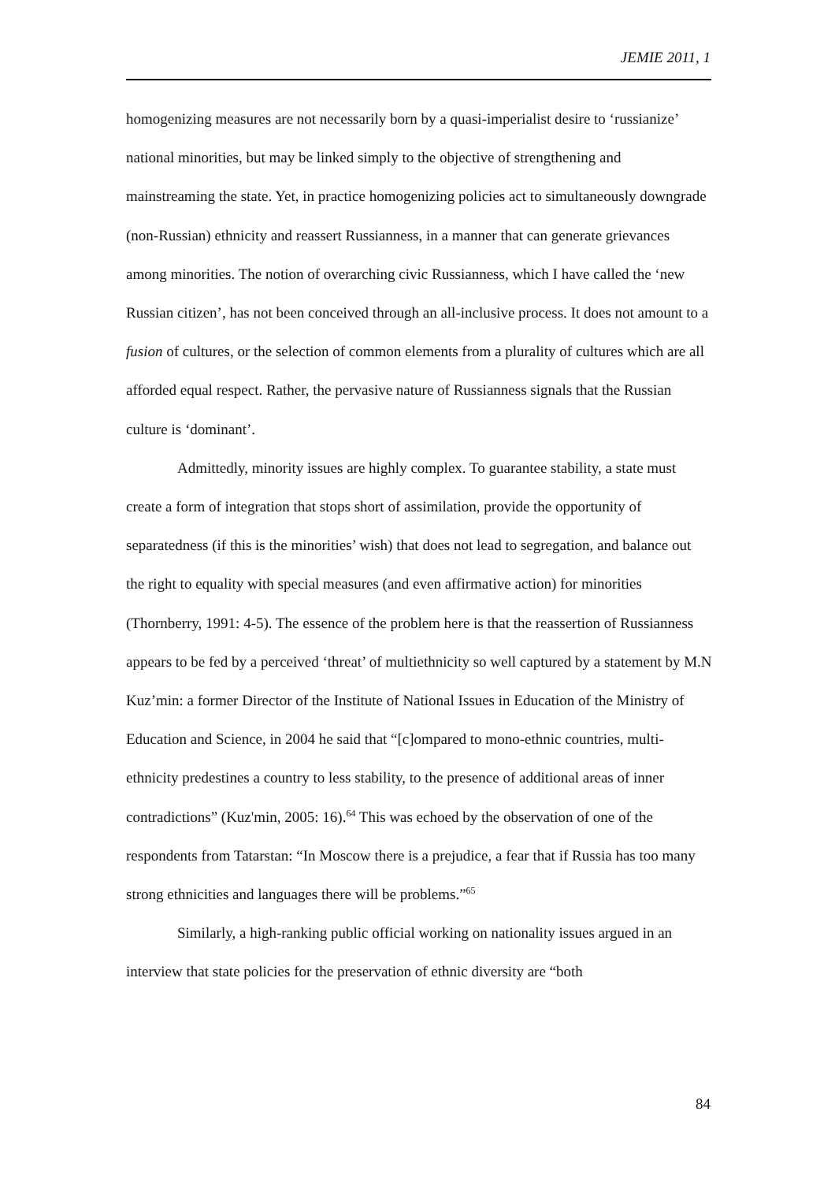JEMIE 2011, 1
homogenizing measures are not necessarily born by a quasi-imperialist desire to ‘russianize’ national minorities, but may be linked simply to the objective of strengthening and mainstreaming the state. Yet, in practice homogenizing policies act to simultaneously downgrade (non-Russian) ethnicity and reassert Russianness, in a manner that can generate grievances among minorities. The notion of overarching civic Russianness, which I have called the ‘new Russian citizen’, has not been conceived through an all-inclusive process. It does not amount to a fusion of cultures, or the selection of common elements from a plurality of cultures which are all afforded equal respect. Rather, the pervasive nature of Russianness signals that the Russian culture is ‘dominant’.
Admittedly, minority issues are highly complex. To guarantee stability, a state must create a form of integration that stops short of assimilation, provide the opportunity of separatedness (if this is the minorities’ wish) that does not lead to segregation, and balance out the right to equality with special measures (and even affirmative action) for minorities (Thornberry, 1991: 4-5). The essence of the problem here is that the reassertion of Russianness appears to be fed by a perceived ‘threat’ of multiethnicity so well captured by a statement by M.N Kuz’min: a former Director of the Institute of National Issues in Education of the Ministry of Education and Science, in 2004 he said that “[c]ompared to mono-ethnic countries, multi-ethnicity predestines a country to less stability, to the presence of additional areas of inner contradictions” (Kuz'min, 2005: 16).<sup>64</sup> This was echoed by the observation of one of the respondents from Tatarstan: “In Moscow there is a prejudice, a fear that if Russia has too many strong ethnicities and languages there will be problems.”<sup>65</sup>
Similarly, a high-ranking public official working on nationality issues argued in an interview that state policies for the preservation of ethnic diversity are “both
84